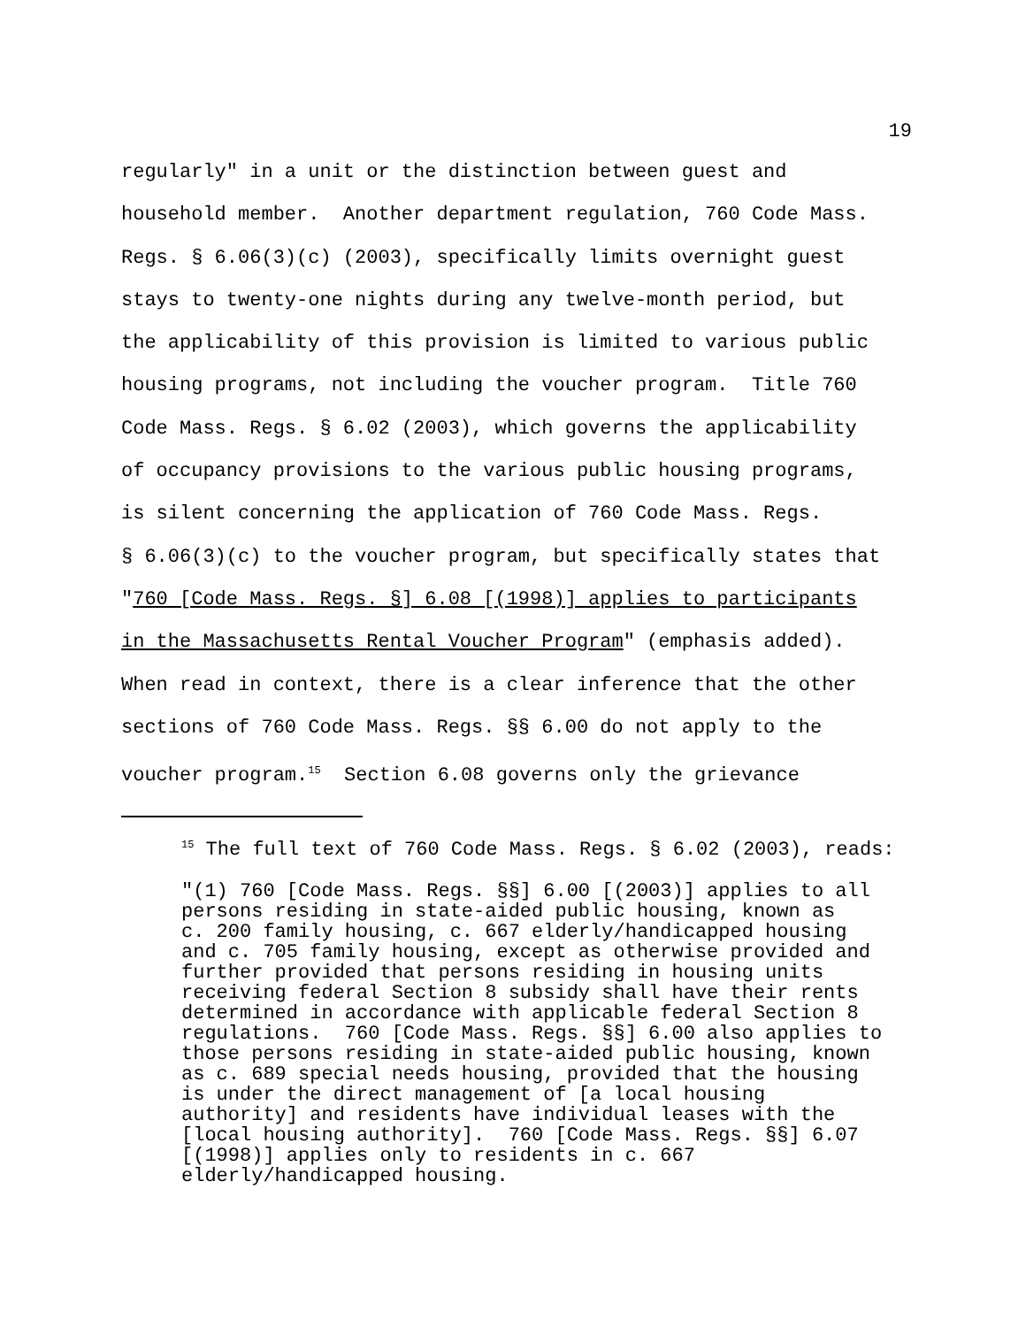19
regularly" in a unit or the distinction between guest and
household member. Another department regulation, 760 Code Mass.
Regs. § 6.06(3)(c) (2003), specifically limits overnight guest
stays to twenty-one nights during any twelve-month period, but
the applicability of this provision is limited to various public
housing programs, not including the voucher program. Title 760
Code Mass. Regs. § 6.02 (2003), which governs the applicability
of occupancy provisions to the various public housing programs,
is silent concerning the application of 760 Code Mass. Regs.
§ 6.06(3)(c) to the voucher program, but specifically states that
"760 [Code Mass. Regs. §] 6.08 [(1998)] applies to participants
in the Massachusetts Rental Voucher Program" (emphasis added).
When read in context, there is a clear inference that the other
sections of 760 Code Mass. Regs. §§ 6.00 do not apply to the
voucher program.<sup>15</sup> Section 6.08 governs only the grievance
<sup>15</sup> The full text of 760 Code Mass. Regs. § 6.02 (2003), reads:
"(1) 760 [Code Mass. Regs. §§] 6.00 [(2003)] applies to all persons residing in state-aided public housing, known as c. 200 family housing, c. 667 elderly/handicapped housing and c. 705 family housing, except as otherwise provided and further provided that persons residing in housing units receiving federal Section 8 subsidy shall have their rents determined in accordance with applicable federal Section 8 regulations. 760 [Code Mass. Regs. §§] 6.00 also applies to those persons residing in state-aided public housing, known as c. 689 special needs housing, provided that the housing is under the direct management of [a local housing authority] and residents have individual leases with the [local housing authority]. 760 [Code Mass. Regs. §§] 6.07 [(1998)] applies only to residents in c. 667 elderly/handicapped housing.